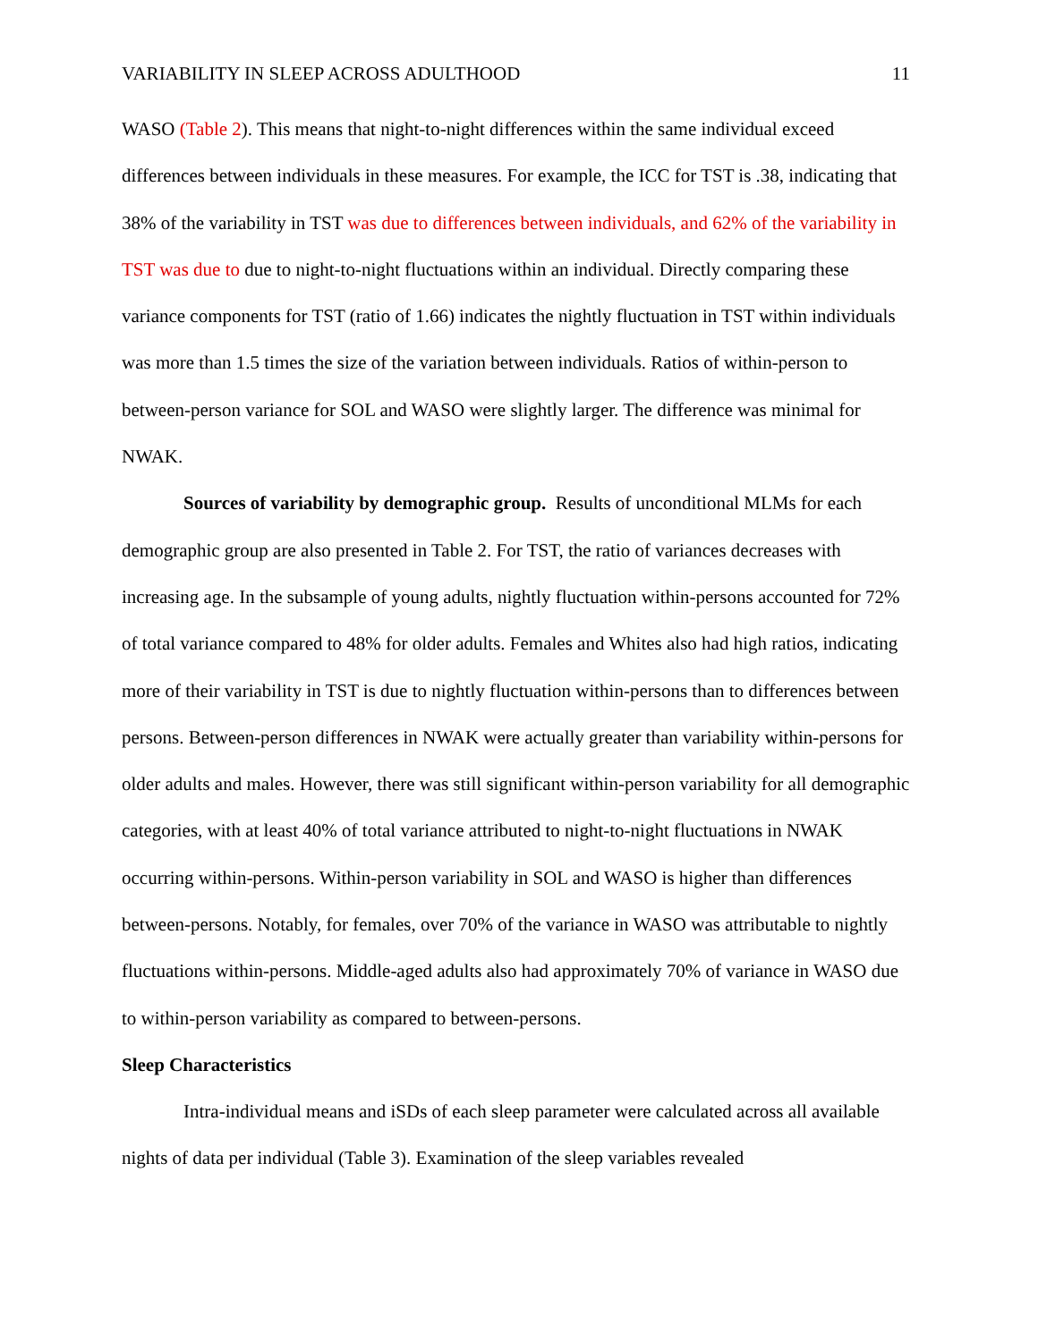VARIABILITY IN SLEEP ACROSS ADULTHOOD 11
WASO (Table 2). This means that night-to-night differences within the same individual exceed differences between individuals in these measures. For example, the ICC for TST is .38, indicating that 38% of the variability in TST was due to differences between individuals, and 62% of the variability in TST was due to due to night-to-night fluctuations within an individual. Directly comparing these variance components for TST (ratio of 1.66) indicates the nightly fluctuation in TST within individuals was more than 1.5 times the size of the variation between individuals. Ratios of within-person to between-person variance for SOL and WASO were slightly larger. The difference was minimal for NWAK.
Sources of variability by demographic group. Results of unconditional MLMs for each demographic group are also presented in Table 2. For TST, the ratio of variances decreases with increasing age. In the subsample of young adults, nightly fluctuation within-persons accounted for 72% of total variance compared to 48% for older adults. Females and Whites also had high ratios, indicating more of their variability in TST is due to nightly fluctuation within-persons than to differences between persons. Between-person differences in NWAK were actually greater than variability within-persons for older adults and males. However, there was still significant within-person variability for all demographic categories, with at least 40% of total variance attributed to night-to-night fluctuations in NWAK occurring within-persons. Within-person variability in SOL and WASO is higher than differences between-persons. Notably, for females, over 70% of the variance in WASO was attributable to nightly fluctuations within-persons. Middle-aged adults also had approximately 70% of variance in WASO due to within-person variability as compared to between-persons.
Sleep Characteristics
Intra-individual means and iSDs of each sleep parameter were calculated across all available nights of data per individual (Table 3). Examination of the sleep variables revealed